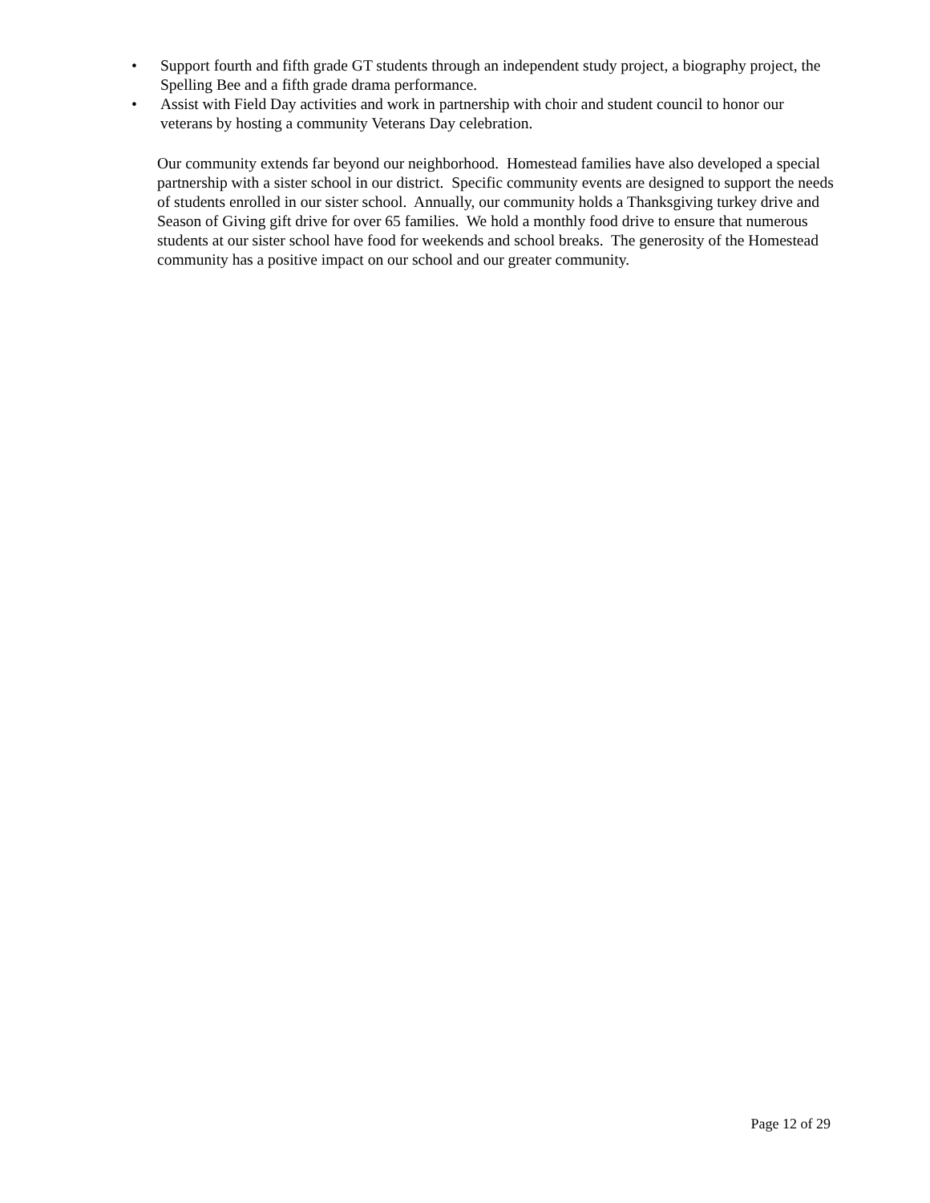• Support fourth and fifth grade GT students through an independent study project, a biography project, the Spelling Bee and a fifth grade drama performance.
• Assist with Field Day activities and work in partnership with choir and student council to honor our veterans by hosting a community Veterans Day celebration.
Our community extends far beyond our neighborhood. Homestead families have also developed a special partnership with a sister school in our district. Specific community events are designed to support the needs of students enrolled in our sister school. Annually, our community holds a Thanksgiving turkey drive and Season of Giving gift drive for over 65 families. We hold a monthly food drive to ensure that numerous students at our sister school have food for weekends and school breaks. The generosity of the Homestead community has a positive impact on our school and our greater community.
Page 12 of 29